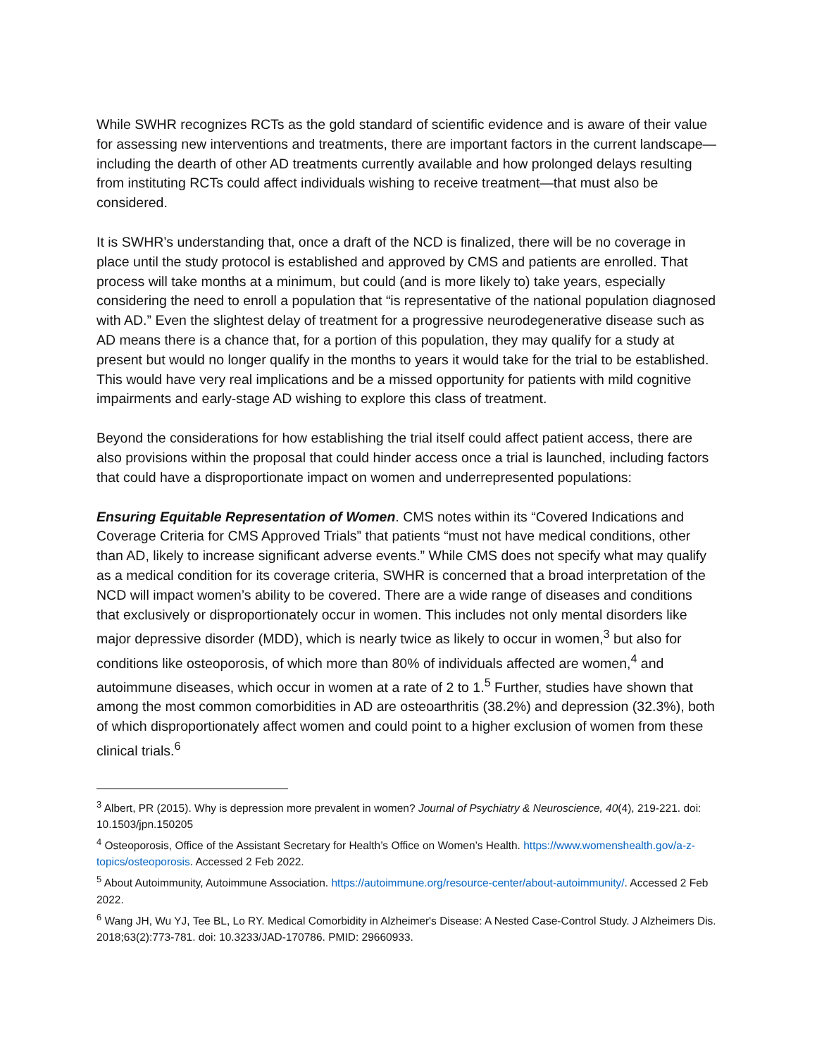While SWHR recognizes RCTs as the gold standard of scientific evidence and is aware of their value for assessing new interventions and treatments, there are important factors in the current landscape—including the dearth of other AD treatments currently available and how prolonged delays resulting from instituting RCTs could affect individuals wishing to receive treatment—that must also be considered.
It is SWHR’s understanding that, once a draft of the NCD is finalized, there will be no coverage in place until the study protocol is established and approved by CMS and patients are enrolled. That process will take months at a minimum, but could (and is more likely to) take years, especially considering the need to enroll a population that “is representative of the national population diagnosed with AD.” Even the slightest delay of treatment for a progressive neurodegenerative disease such as AD means there is a chance that, for a portion of this population, they may qualify for a study at present but would no longer qualify in the months to years it would take for the trial to be established. This would have very real implications and be a missed opportunity for patients with mild cognitive impairments and early-stage AD wishing to explore this class of treatment.
Beyond the considerations for how establishing the trial itself could affect patient access, there are also provisions within the proposal that could hinder access once a trial is launched, including factors that could have a disproportionate impact on women and underrepresented populations:
Ensuring Equitable Representation of Women. CMS notes within its “Covered Indications and Coverage Criteria for CMS Approved Trials” that patients “must not have medical conditions, other than AD, likely to increase significant adverse events.” While CMS does not specify what may qualify as a medical condition for its coverage criteria, SWHR is concerned that a broad interpretation of the NCD will impact women’s ability to be covered. There are a wide range of diseases and conditions that exclusively or disproportionately occur in women. This includes not only mental disorders like major depressive disorder (MDD), which is nearly twice as likely to occur in women,<sup>3</sup> but also for conditions like osteoporosis, of which more than 80% of individuals affected are women,<sup>4</sup> and autoimmune diseases, which occur in women at a rate of 2 to 1.<sup>5</sup> Further, studies have shown that among the most common comorbidities in AD are osteoarthritis (38.2%) and depression (32.3%), both of which disproportionately affect women and could point to a higher exclusion of women from these clinical trials.<sup>6</sup>
<sup>3</sup> Albert, PR (2015). Why is depression more prevalent in women? Journal of Psychiatry & Neuroscience, 40(4), 219-221. doi: 10.1503/jpn.150205
<sup>4</sup> Osteoporosis, Office of the Assistant Secretary for Health’s Office on Women’s Health. https://www.womenshealth.gov/a-z-topics/osteoporosis. Accessed 2 Feb 2022.
<sup>5</sup> About Autoimmunity, Autoimmune Association. https://autoimmune.org/resource-center/about-autoimmunity/. Accessed 2 Feb 2022.
<sup>6</sup> Wang JH, Wu YJ, Tee BL, Lo RY. Medical Comorbidity in Alzheimer's Disease: A Nested Case-Control Study. J Alzheimers Dis. 2018;63(2):773-781. doi: 10.3233/JAD-170786. PMID: 29660933.